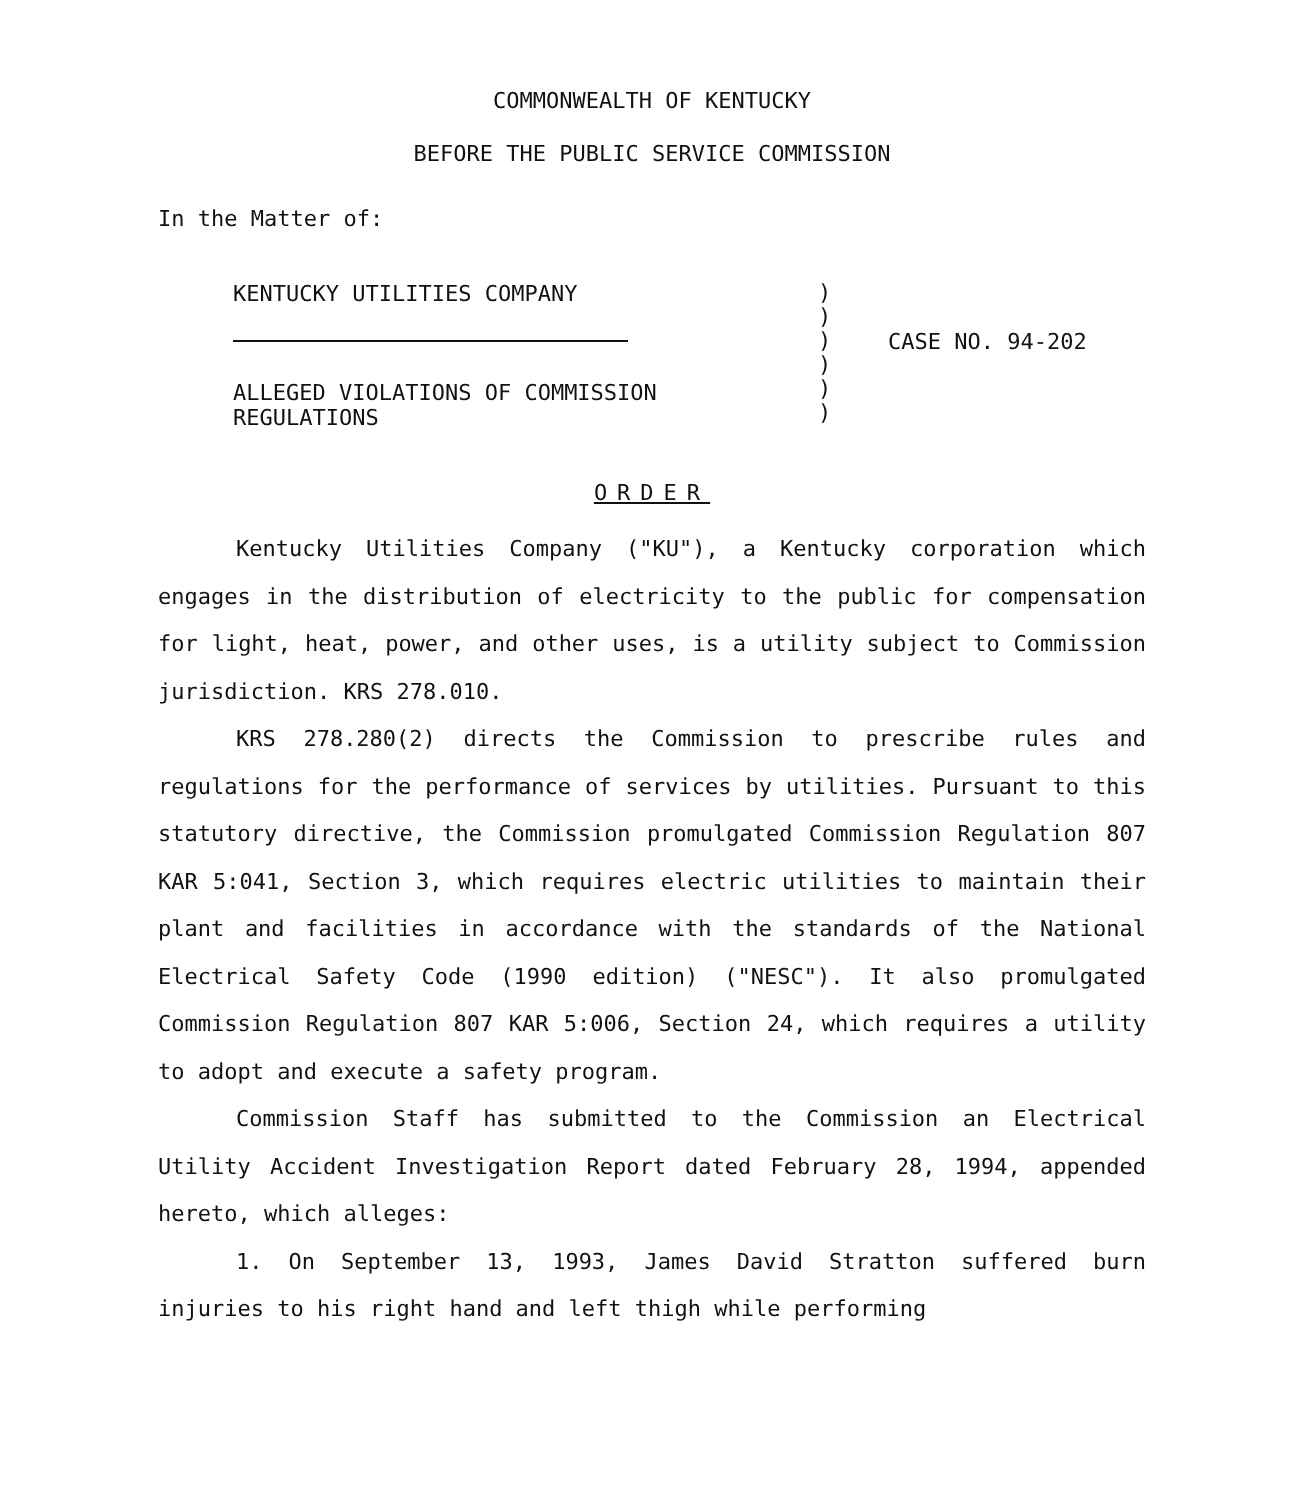COMMONWEALTH OF KENTUCKY
BEFORE THE PUBLIC SERVICE COMMISSION
In the Matter of:
KENTUCKY UTILITIES COMPANY
ALLEGED VIOLATIONS OF COMMISSION
REGULATIONS
)
)
)
)
)
)
CASE NO. 94-202
ORDER
Kentucky Utilities Company ("KU"), a Kentucky corporation which engages in the distribution of electricity to the public for compensation for light, heat, power, and other uses, is a utility subject to Commission jurisdiction. KRS 278.010.
KRS 278.280(2) directs the Commission to prescribe rules and regulations for the performance of services by utilities. Pursuant to this statutory directive, the Commission promulgated Commission Regulation 807 KAR 5:041, Section 3, which requires electric utilities to maintain their plant and facilities in accordance with the standards of the National Electrical Safety Code (1990 edition) ("NESC"). It also promulgated Commission Regulation 807 KAR 5:006, Section 24, which requires a utility to adopt and execute a safety program.
Commission Staff has submitted to the Commission an Electrical Utility Accident Investigation Report dated February 28, 1994, appended hereto, which alleges:
1. On September 13, 1993, James David Stratton suffered burn injuries to his right hand and left thigh while performing